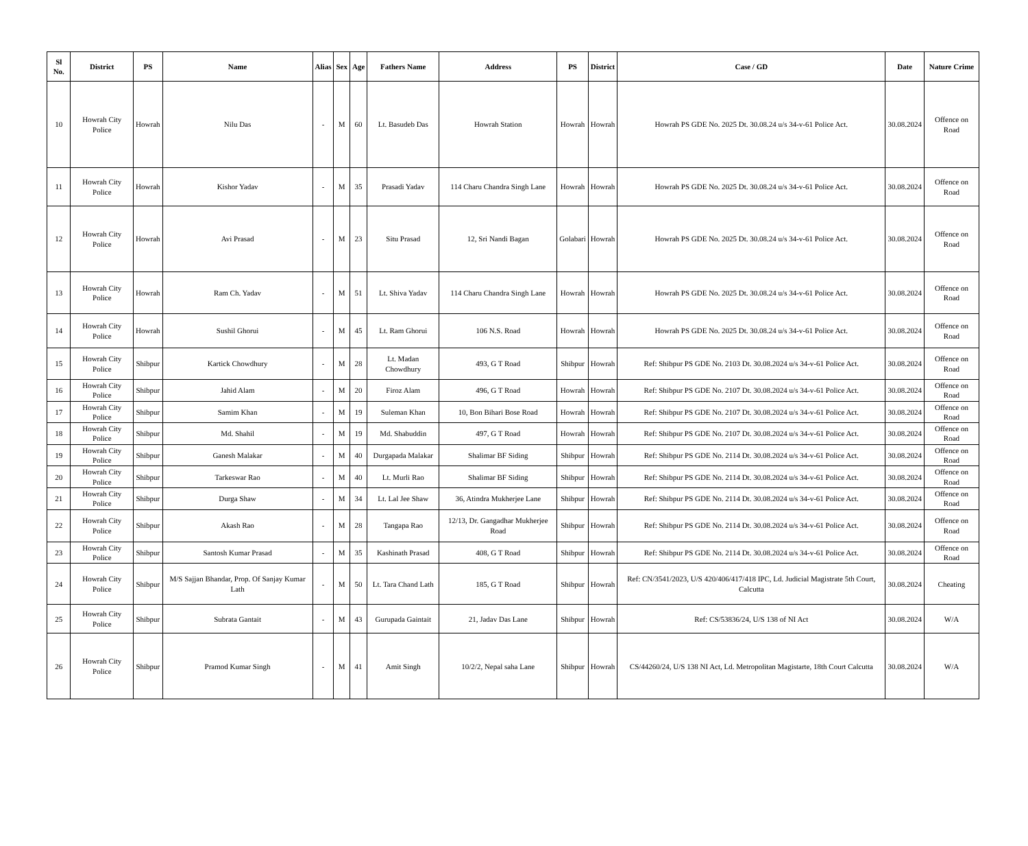| Sl No. | District | PS | Name | Alias | Sex | Age | Fathers Name | Address | PS | District | Case / GD | Date | Nature Crime |
| --- | --- | --- | --- | --- | --- | --- | --- | --- | --- | --- | --- | --- | --- |
| 10 | Howrah City Police | Howrah | Nilu Das | - | M | 60 | Lt. Basudeb Das | Howrah Station | Howrah | Howrah | Howrah PS GDE No. 2025 Dt. 30.08.24 u/s 34-v-61 Police Act. | 30.08.2024 | Offence on Road |
| 11 | Howrah City Police | Howrah | Kishor Yadav | - | M | 35 | Prasadi Yadav | 114 Charu Chandra Singh Lane | Howrah | Howrah | Howrah PS GDE No. 2025 Dt. 30.08.24 u/s 34-v-61 Police Act. | 30.08.2024 | Offence on Road |
| 12 | Howrah City Police | Howrah | Avi Prasad | - | M | 23 | Situ Prasad | 12, Sri Nandi Bagan | Golabari | Howrah | Howrah PS GDE No. 2025 Dt. 30.08.24 u/s 34-v-61 Police Act. | 30.08.2024 | Offence on Road |
| 13 | Howrah City Police | Howrah | Ram Ch. Yadav | - | M | 51 | Lt. Shiva Yadav | 114 Charu Chandra Singh Lane | Howrah | Howrah | Howrah PS GDE No. 2025 Dt. 30.08.24 u/s 34-v-61 Police Act. | 30.08.2024 | Offence on Road |
| 14 | Howrah City Police | Howrah | Sushil Ghorui | - | M | 45 | Lt. Ram Ghorui | 106 N.S. Road | Howrah | Howrah | Howrah PS GDE No. 2025 Dt. 30.08.24 u/s 34-v-61 Police Act. | 30.08.2024 | Offence on Road |
| 15 | Howrah City Police | Shibpur | Kartick Chowdhury | - | M | 28 | Lt. Madan Chowdhury | 493, G T Road | Shibpur | Howrah | Ref: Shibpur PS GDE No. 2103 Dt. 30.08.2024 u/s 34-v-61 Police Act. | 30.08.2024 | Offence on Road |
| 16 | Howrah City Police | Shibpur | Jahid Alam | - | M | 20 | Firoz Alam | 496, G T Road | Howrah | Howrah | Ref: Shibpur PS GDE No. 2107 Dt. 30.08.2024 u/s 34-v-61 Police Act. | 30.08.2024 | Offence on Road |
| 17 | Howrah City Police | Shibpur | Samim Khan | - | M | 19 | Suleman Khan | 10, Bon Bihari Bose Road | Howrah | Howrah | Ref: Shibpur PS GDE No. 2107 Dt. 30.08.2024 u/s 34-v-61 Police Act. | 30.08.2024 | Offence on Road |
| 18 | Howrah City Police | Shibpur | Md. Shahil | - | M | 19 | Md. Shabuddin | 497, G T Road | Howrah | Howrah | Ref: Shibpur PS GDE No. 2107 Dt. 30.08.2024 u/s 34-v-61 Police Act. | 30.08.2024 | Offence on Road |
| 19 | Howrah City Police | Shibpur | Ganesh Malakar | - | M | 40 | Durgapada Malakar | Shalimar BF Siding | Shibpur | Howrah | Ref: Shibpur PS GDE No. 2114 Dt. 30.08.2024 u/s 34-v-61 Police Act. | 30.08.2024 | Offence on Road |
| 20 | Howrah City Police | Shibpur | Tarkeswar Rao | - | M | 40 | Lt. Murli Rao | Shalimar BF Siding | Shibpur | Howrah | Ref: Shibpur PS GDE No. 2114 Dt. 30.08.2024 u/s 34-v-61 Police Act. | 30.08.2024 | Offence on Road |
| 21 | Howrah City Police | Shibpur | Durga Shaw | - | M | 34 | Lt. Lal Jee Shaw | 36, Atindra Mukherjee Lane | Shibpur | Howrah | Ref: Shibpur PS GDE No. 2114 Dt. 30.08.2024 u/s 34-v-61 Police Act. | 30.08.2024 | Offence on Road |
| 22 | Howrah City Police | Shibpur | Akash Rao | - | M | 28 | Tangapa Rao | 12/13, Dr. Gangadhar Mukherjee Road | Shibpur | Howrah | Ref: Shibpur PS GDE No. 2114 Dt. 30.08.2024 u/s 34-v-61 Police Act. | 30.08.2024 | Offence on Road |
| 23 | Howrah City Police | Shibpur | Santosh Kumar Prasad | - | M | 35 | Kashinath Prasad | 408, G T Road | Shibpur | Howrah | Ref: Shibpur PS GDE No. 2114 Dt. 30.08.2024 u/s 34-v-61 Police Act. | 30.08.2024 | Offence on Road |
| 24 | Howrah City Police | Shibpur | M/S Sajjan Bhandar, Prop. Of Sanjay Kumar Lath | - | M | 50 | Lt. Tara Chand Lath | 185, G T Road | Shibpur | Howrah | Ref: CN/3541/2023, U/S 420/406/417/418 IPC, Ld. Judicial Magistrate 5th Court, Calcutta | 30.08.2024 | Cheating |
| 25 | Howrah City Police | Shibpur | Subrata Gantait | - | M | 43 | Gurupada Gaintait | 21, Jadav Das Lane | Shibpur | Howrah | Ref: CS/53836/24, U/S 138 of NI Act | 30.08.2024 | W/A |
| 26 | Howrah City Police | Shibpur | Pramod Kumar Singh | - | M | 41 | Amit Singh | 10/2/2, Nepal saha Lane | Shibpur | Howrah | CS/44260/24, U/S 138 NI Act, Ld. Metropolitan Magistarte, 18th Court Calcutta | 30.08.2024 | W/A |